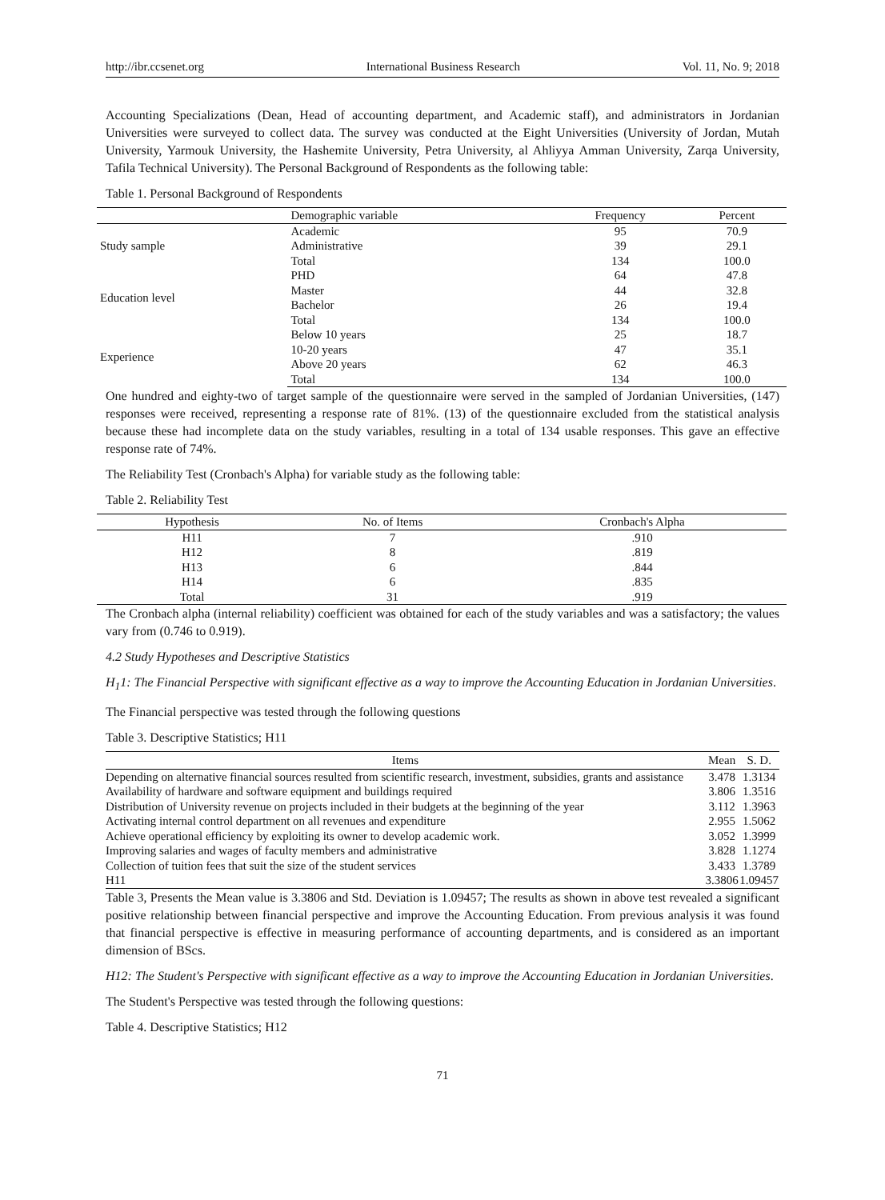http://ibr.ccsenet.org International Business Research Vol. 11, No. 9; 2018
Accounting Specializations (Dean, Head of accounting department, and Academic staff), and administrators in Jordanian Universities were surveyed to collect data. The survey was conducted at the Eight Universities (University of Jordan, Mutah University, Yarmouk University, the Hashemite University, Petra University, al Ahliyya Amman University, Zarqa University, Tafila Technical University). The Personal Background of Respondents as the following table:
Table 1. Personal Background of Respondents
| | Demographic variable | Frequency | Percent |
| --- | --- | --- | --- |
| Study sample | Academic | 95 | 70.9 |
| | Administrative | 39 | 29.1 |
| | Total | 134 | 100.0 |
| Education level | PHD | 64 | 47.8 |
| | Master | 44 | 32.8 |
| | Bachelor | 26 | 19.4 |
| | Total | 134 | 100.0 |
| Experience | Below 10 years | 25 | 18.7 |
| | 10-20 years | 47 | 35.1 |
| | Above 20 years | 62 | 46.3 |
| | Total | 134 | 100.0 |
One hundred and eighty-two of target sample of the questionnaire were served in the sampled of Jordanian Universities, (147) responses were received, representing a response rate of 81%. (13) of the questionnaire excluded from the statistical analysis because these had incomplete data on the study variables, resulting in a total of 134 usable responses. This gave an effective response rate of 74%.
The Reliability Test (Cronbach's Alpha) for variable study as the following table:
Table 2. Reliability Test
| Hypothesis | No. of Items | Cronbach's Alpha |
| --- | --- | --- |
| H11 | 7 | .910 |
| H12 | 8 | .819 |
| H13 | 6 | .844 |
| H14 | 6 | .835 |
| Total | 31 | .919 |
The Cronbach alpha (internal reliability) coefficient was obtained for each of the study variables and was a satisfactory; the values vary from (0.746 to 0.919).
4.2 Study Hypotheses and Descriptive Statistics
H<sub>1</sub>1: The Financial Perspective with significant effective as a way to improve the Accounting Education in Jordanian Universities.
The Financial perspective was tested through the following questions
Table 3. Descriptive Statistics; H11
| Items | Mean | S. D. |
| --- | --- | --- |
| Depending on alternative financial sources resulted from scientific research, investment, subsidies, grants and assistance | 3.478 | 1.3134 |
| Availability of hardware and software equipment and buildings required | 3.806 | 1.3516 |
| Distribution of University revenue on projects included in their budgets at the beginning of the year | 3.112 | 1.3963 |
| Activating internal control department on all revenues and expenditure | 2.955 | 1.5062 |
| Achieve operational efficiency by exploiting its owner to develop academic work. | 3.052 | 1.3999 |
| Improving salaries and wages of faculty members and administrative | 3.828 | 1.1274 |
| Collection of tuition fees that suit the size of the student services | 3.433 | 1.3789 |
| H11 | 3.3806 | 1.09457 |
Table 3, Presents the Mean value is 3.3806 and Std. Deviation is 1.09457; The results as shown in above test revealed a significant positive relationship between financial perspective and improve the Accounting Education. From previous analysis it was found that financial perspective is effective in measuring performance of accounting departments, and is considered as an important dimension of BScs.
H12: The Student's Perspective with significant effective as a way to improve the Accounting Education in Jordanian Universities.
The Student's Perspective was tested through the following questions:
Table 4. Descriptive Statistics; H12
71